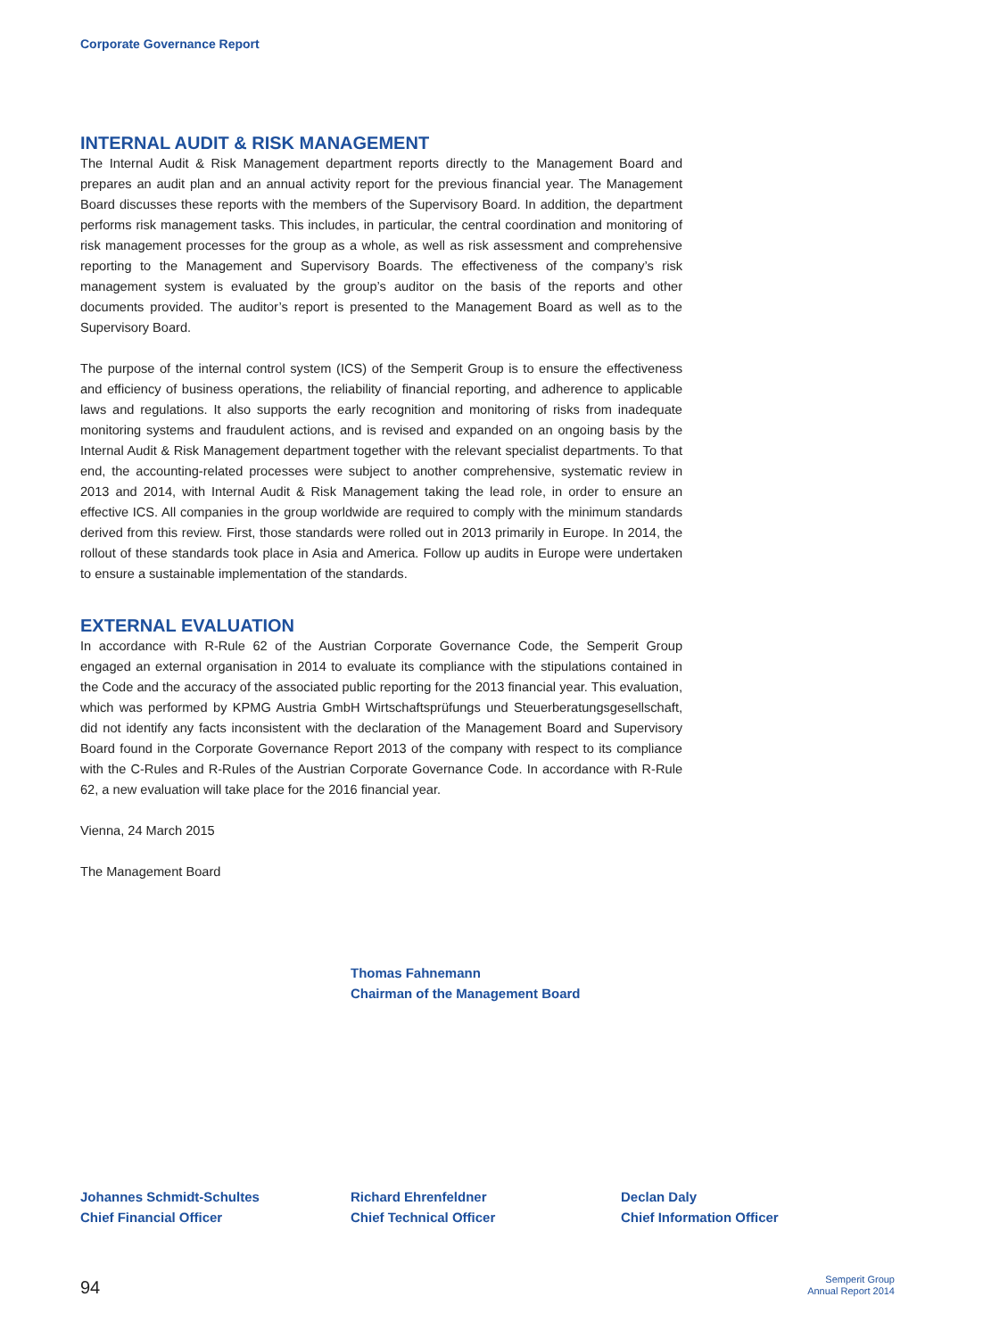Corporate Governance Report
INTERNAL AUDIT & RISK MANAGEMENT
The Internal Audit & Risk Management department reports directly to the Management Board and prepares an audit plan and an annual activity report for the previous financial year. The Management Board discusses these reports with the members of the Supervisory Board. In addition, the department performs risk management tasks. This includes, in particular, the central coordination and monitoring of risk management processes for the group as a whole, as well as risk assessment and comprehensive reporting to the Management and Supervisory Boards. The effectiveness of the company’s risk management system is evaluated by the group’s auditor on the basis of the reports and other documents provided. The auditor’s report is presented to the Management Board as well as to the Supervisory Board.
The purpose of the internal control system (ICS) of the Semperit Group is to ensure the effectiveness and efficiency of business operations, the reliability of financial reporting, and adherence to applicable laws and regulations. It also supports the early recognition and monitoring of risks from inadequate monitoring systems and fraudulent actions, and is revised and expanded on an ongoing basis by the Internal Audit & Risk Management department together with the relevant specialist departments. To that end, the accounting-related processes were subject to another comprehensive, systematic review in 2013 and 2014, with Internal Audit & Risk Management taking the lead role, in order to ensure an effective ICS. All companies in the group worldwide are required to comply with the minimum standards derived from this review. First, those standards were rolled out in 2013 primarily in Europe. In 2014, the rollout of these standards took place in Asia and America. Follow up audits in Europe were undertaken to ensure a sustainable implementation of the standards.
EXTERNAL EVALUATION
In accordance with R-Rule 62 of the Austrian Corporate Governance Code, the Semperit Group engaged an external organisation in 2014 to evaluate its compliance with the stipulations contained in the Code and the accuracy of the associated public reporting for the 2013 financial year. This evaluation, which was performed by KPMG Austria GmbH Wirtschaftsprüfungs und Steuerberatungsgesellschaft, did not identify any facts inconsistent with the declaration of the Management Board and Supervisory Board found in the Corporate Governance Report 2013 of the company with respect to its compliance with the C-Rules and R-Rules of the Austrian Corporate Governance Code. In accordance with R-Rule 62, a new evaluation will take place for the 2016 financial year.
Vienna, 24 March 2015
The Management Board
Thomas Fahnemann
Chairman of the Management Board
Johannes Schmidt-Schultes
Chief Financial Officer
Richard Ehrenfeldner
Chief Technical Officer
Declan Daly
Chief Information Officer
94
Semperit Group
Annual Report 2014